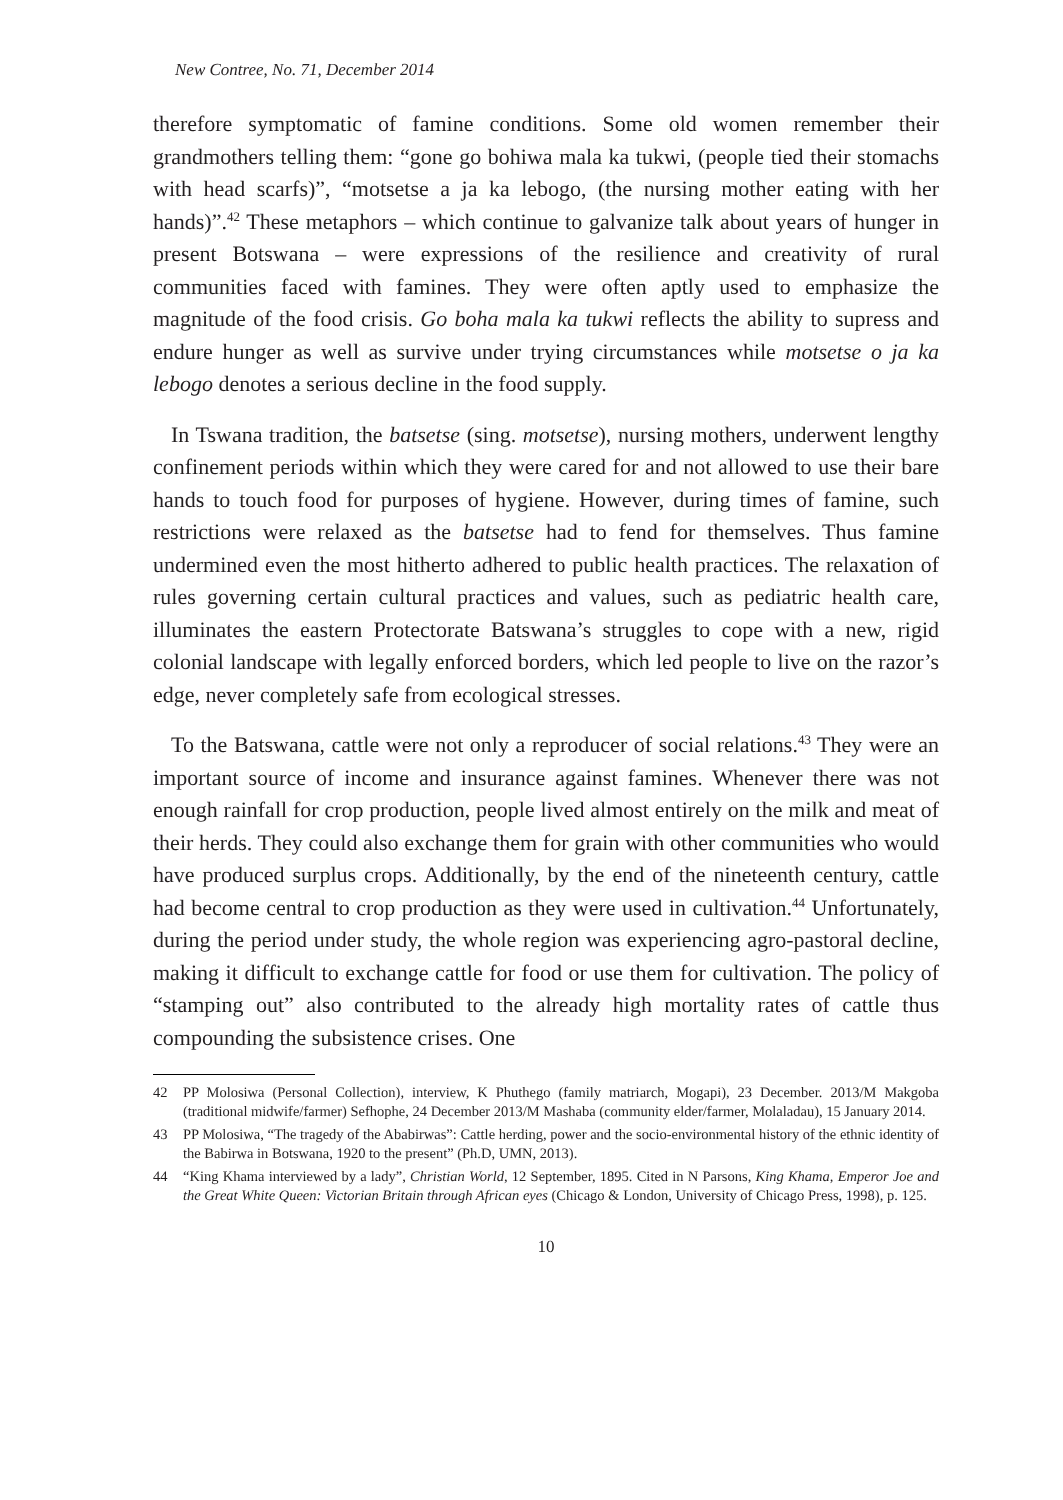New Contree, No. 71, December 2014
therefore symptomatic of famine conditions. Some old women remember their grandmothers telling them: “gone go bohiwa mala ka tukwi, (people tied their stomachs with head scarfs)”, “motsetse a ja ka lebogo, (the nursing mother eating with her hands)”.<sup>42</sup> These metaphors – which continue to galvanize talk about years of hunger in present Botswana – were expressions of the resilience and creativity of rural communities faced with famines. They were often aptly used to emphasize the magnitude of the food crisis. Go boha mala ka tukwi reflects the ability to supress and endure hunger as well as survive under trying circumstances while motsetse o ja ka lebogo denotes a serious decline in the food supply.
In Tswana tradition, the batsetse (sing. motsetse), nursing mothers, underwent lengthy confinement periods within which they were cared for and not allowed to use their bare hands to touch food for purposes of hygiene. However, during times of famine, such restrictions were relaxed as the batsetse had to fend for themselves. Thus famine undermined even the most hitherto adhered to public health practices. The relaxation of rules governing certain cultural practices and values, such as pediatric health care, illuminates the eastern Protectorate Batswana’s struggles to cope with a new, rigid colonial landscape with legally enforced borders, which led people to live on the razor’s edge, never completely safe from ecological stresses.
To the Batswana, cattle were not only a reproducer of social relations.<sup>43</sup> They were an important source of income and insurance against famines. Whenever there was not enough rainfall for crop production, people lived almost entirely on the milk and meat of their herds. They could also exchange them for grain with other communities who would have produced surplus crops. Additionally, by the end of the nineteenth century, cattle had become central to crop production as they were used in cultivation.<sup>44</sup> Unfortunately, during the period under study, the whole region was experiencing agro-pastoral decline, making it difficult to exchange cattle for food or use them for cultivation. The policy of “stamping out” also contributed to the already high mortality rates of cattle thus compounding the subsistence crises. One
42 PP Molosiwa (Personal Collection), interview, K Phuthego (family matriarch, Mogapi), 23 December. 2013/M Makgoba (traditional midwife/farmer) Sefhophe, 24 December 2013/M Mashaba (community elder/farmer, Molaladau), 15 January 2014.
43 PP Molosiwa, “The tragedy of the Ababirwas”: Cattle herding, power and the socio-environmental history of the ethnic identity of the Babirwa in Botswana, 1920 to the present” (Ph.D, UMN, 2013).
44 “King Khama interviewed by a lady”, Christian World, 12 September, 1895. Cited in N Parsons, King Khama, Emperor Joe and the Great White Queen: Victorian Britain through African eyes (Chicago & London, University of Chicago Press, 1998), p. 125.
10